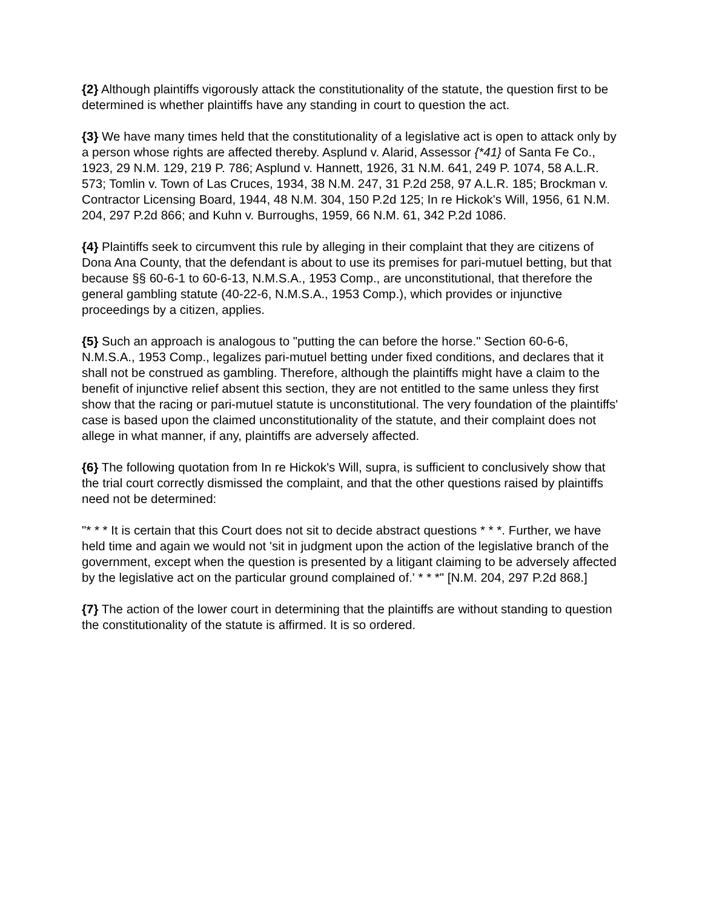{2} Although plaintiffs vigorously attack the constitutionality of the statute, the question first to be determined is whether plaintiffs have any standing in court to question the act.
{3} We have many times held that the constitutionality of a legislative act is open to attack only by a person whose rights are affected thereby. Asplund v. Alarid, Assessor {*41} of Santa Fe Co., 1923, 29 N.M. 129, 219 P. 786; Asplund v. Hannett, 1926, 31 N.M. 641, 249 P. 1074, 58 A.L.R. 573; Tomlin v. Town of Las Cruces, 1934, 38 N.M. 247, 31 P.2d 258, 97 A.L.R. 185; Brockman v. Contractor Licensing Board, 1944, 48 N.M. 304, 150 P.2d 125; In re Hickok's Will, 1956, 61 N.M. 204, 297 P.2d 866; and Kuhn v. Burroughs, 1959, 66 N.M. 61, 342 P.2d 1086.
{4} Plaintiffs seek to circumvent this rule by alleging in their complaint that they are citizens of Dona Ana County, that the defendant is about to use its premises for pari-mutuel betting, but that because §§ 60-6-1 to 60-6-13, N.M.S.A., 1953 Comp., are unconstitutional, that therefore the general gambling statute (40-22-6, N.M.S.A., 1953 Comp.), which provides or injunctive proceedings by a citizen, applies.
{5} Such an approach is analogous to "putting the can before the horse." Section 60-6-6, N.M.S.A., 1953 Comp., legalizes pari-mutuel betting under fixed conditions, and declares that it shall not be construed as gambling. Therefore, although the plaintiffs might have a claim to the benefit of injunctive relief absent this section, they are not entitled to the same unless they first show that the racing or pari-mutuel statute is unconstitutional. The very foundation of the plaintiffs' case is based upon the claimed unconstitutionality of the statute, and their complaint does not allege in what manner, if any, plaintiffs are adversely affected.
{6} The following quotation from In re Hickok's Will, supra, is sufficient to conclusively show that the trial court correctly dismissed the complaint, and that the other questions raised by plaintiffs need not be determined:
"* * * It is certain that this Court does not sit to decide abstract questions * * *. Further, we have held time and again we would not 'sit in judgment upon the action of the legislative branch of the government, except when the question is presented by a litigant claiming to be adversely affected by the legislative act on the particular ground complained of.' * * *" [N.M. 204, 297 P.2d 868.]
{7} The action of the lower court in determining that the plaintiffs are without standing to question the constitutionality of the statute is affirmed. It is so ordered.